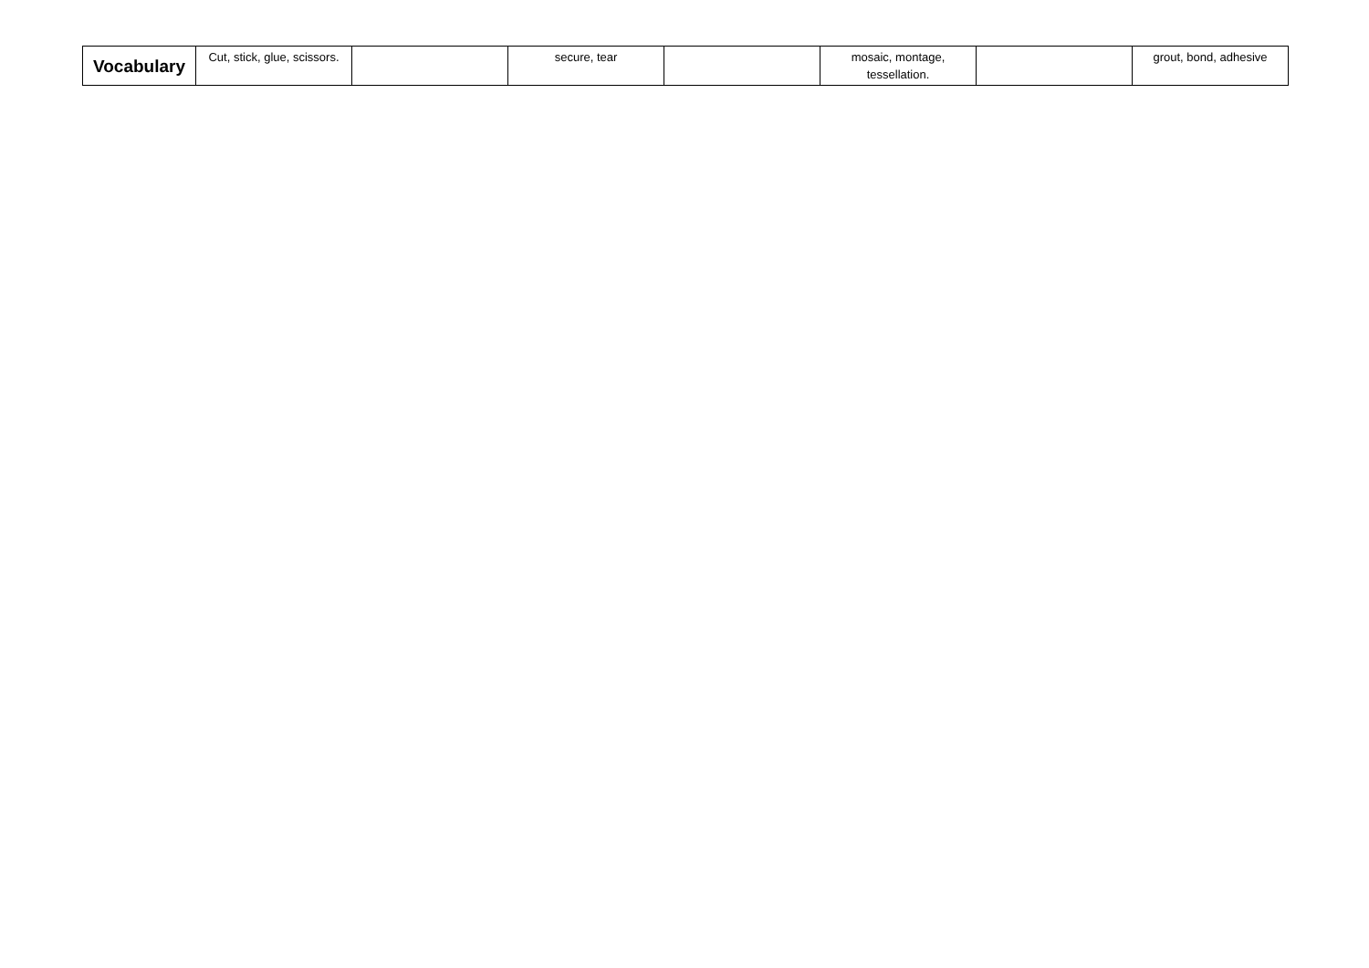| Vocabulary | Cut, stick, glue, scissors. | | secure, tear | | mosaic, montage, tessellation. | | grout, bond, adhesive |